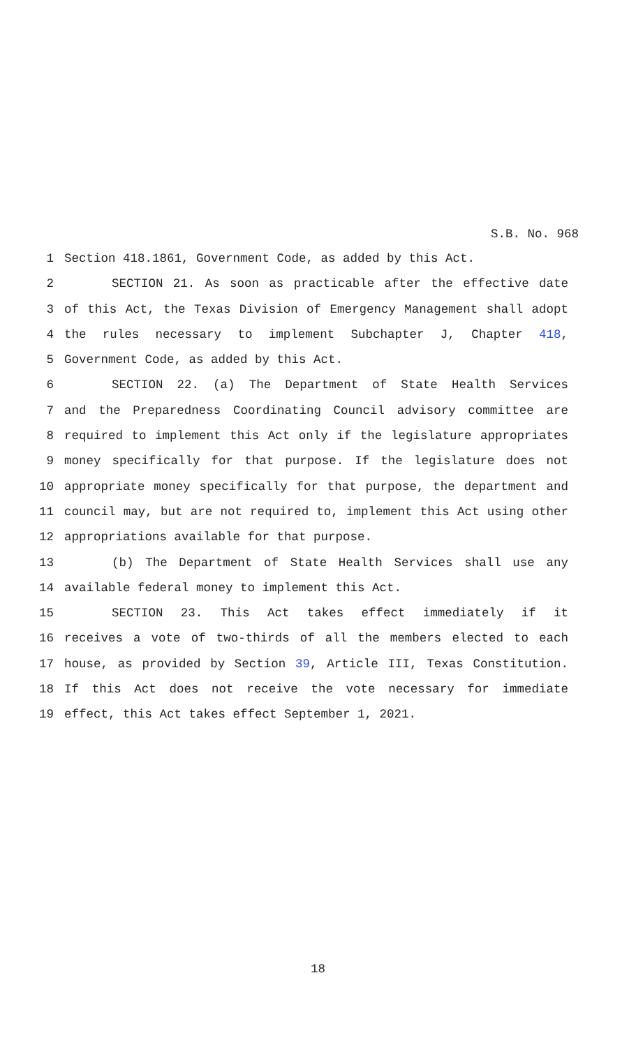S.B. No. 968
1 Section 418.1861, Government Code, as added by this Act.
2 SECTION 21. As soon as practicable after the effective date
3 of this Act, the Texas Division of Emergency Management shall adopt
4 the rules necessary to implement Subchapter J, Chapter 418,
5 Government Code, as added by this Act.
6 SECTION 22. (a) The Department of State Health Services
7 and the Preparedness Coordinating Council advisory committee are
8 required to implement this Act only if the legislature appropriates
9 money specifically for that purpose. If the legislature does not
10 appropriate money specifically for that purpose, the department and
11 council may, but are not required to, implement this Act using other
12 appropriations available for that purpose.
13 (b) The Department of State Health Services shall use any
14 available federal money to implement this Act.
15 SECTION 23. This Act takes effect immediately if it
16 receives a vote of two-thirds of all the members elected to each
17 house, as provided by Section 39, Article III, Texas Constitution.
18 If this Act does not receive the vote necessary for immediate
19 effect, this Act takes effect September 1, 2021.
18